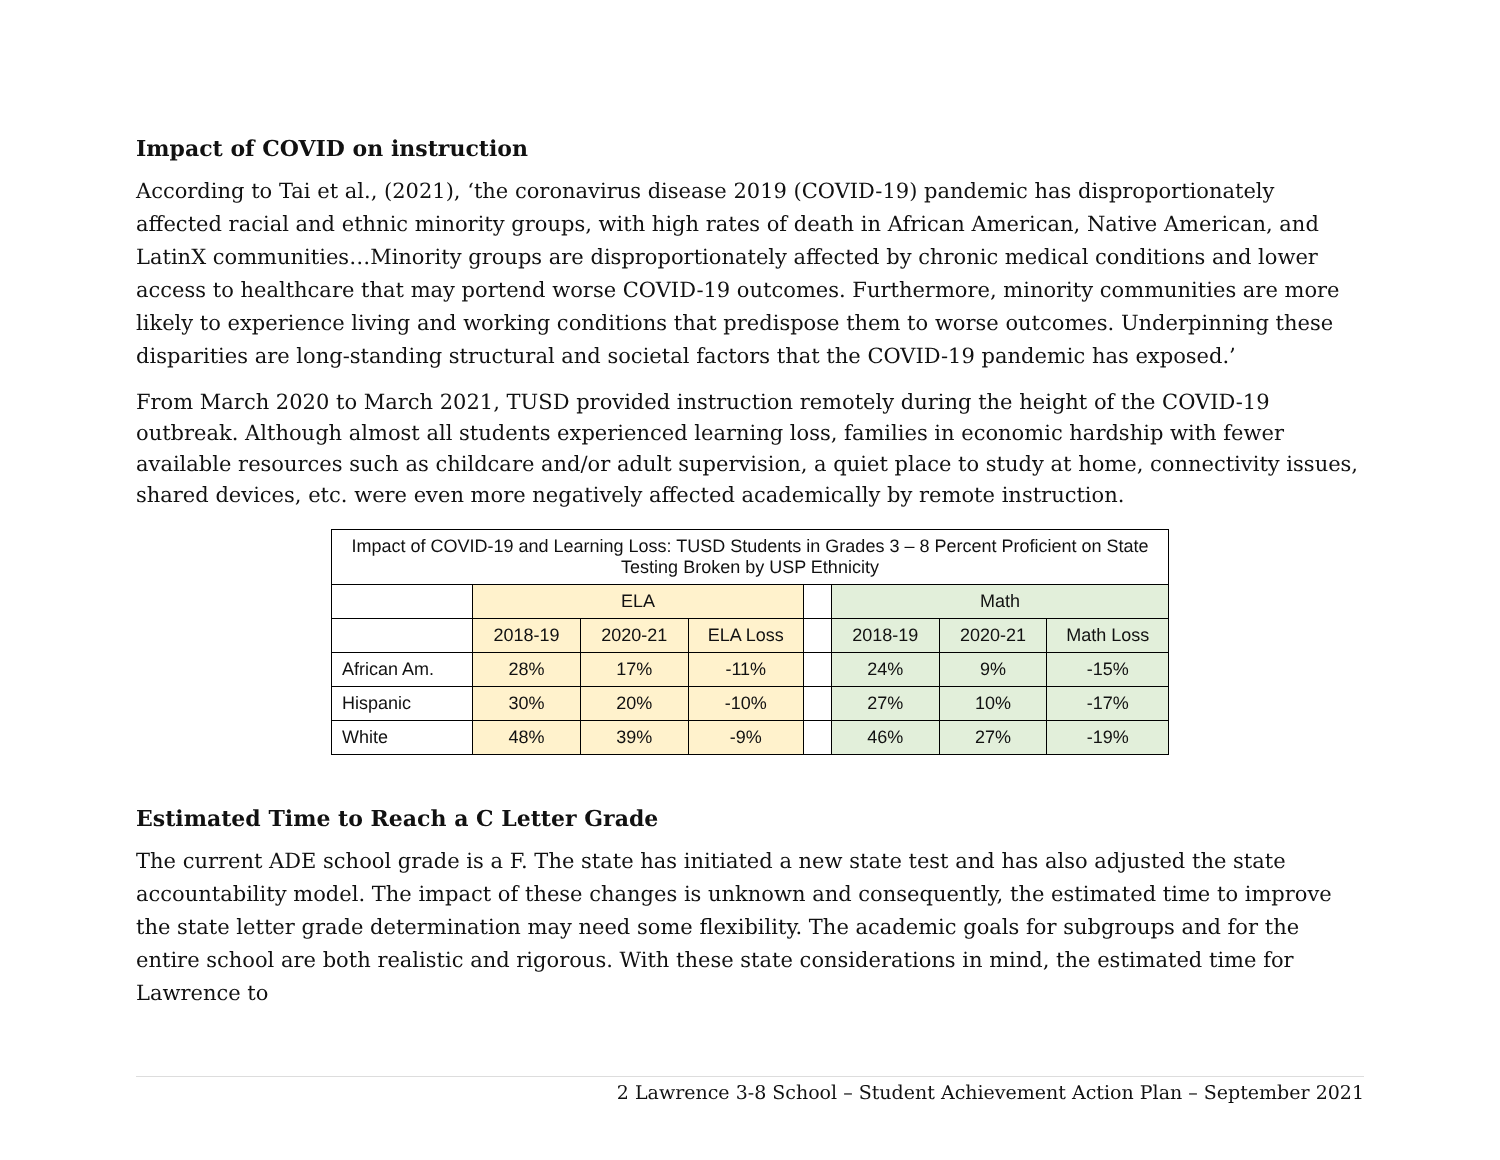Impact of COVID on instruction
According to Tai et al., (2021), ‘the coronavirus disease 2019 (COVID-19) pandemic has disproportionately affected racial and ethnic minority groups, with high rates of death in African American, Native American, and LatinX communities…Minority groups are disproportionately affected by chronic medical conditions and lower access to healthcare that may portend worse COVID-19 outcomes. Furthermore, minority communities are more likely to experience living and working conditions that predispose them to worse outcomes. Underpinning these disparities are long-standing structural and societal factors that the COVID-19 pandemic has exposed.’
From March 2020 to March 2021, TUSD provided instruction remotely during the height of the COVID-19 outbreak. Although almost all students experienced learning loss, families in economic hardship with fewer available resources such as childcare and/or adult supervision, a quiet place to study at home, connectivity issues, shared devices, etc. were even more negatively affected academically by remote instruction.
| Impact of COVID-19 and Learning Loss: TUSD Students in Grades 3 – 8 Percent Proficient on State Testing Broken by USP Ethnicity | | | | | | | |
| --- | --- | --- | --- | --- | --- | --- | --- |
| | ELA | | | | Math | | |
| | 2018-19 | 2020-21 | ELA Loss | | 2018-19 | 2020-21 | Math Loss |
| African Am. | 28% | 17% | -11% | | 24% | 9% | -15% |
| Hispanic | 30% | 20% | -10% | | 27% | 10% | -17% |
| White | 48% | 39% | -9% | | 46% | 27% | -19% |
Estimated Time to Reach a C Letter Grade
The current ADE school grade is a F. The state has initiated a new state test and has also adjusted the state accountability model. The impact of these changes is unknown and consequently, the estimated time to improve the state letter grade determination may need some flexibility. The academic goals for subgroups and for the entire school are both realistic and rigorous. With these state considerations in mind, the estimated time for Lawrence to
2 Lawrence 3-8 School – Student Achievement Action Plan – September 2021